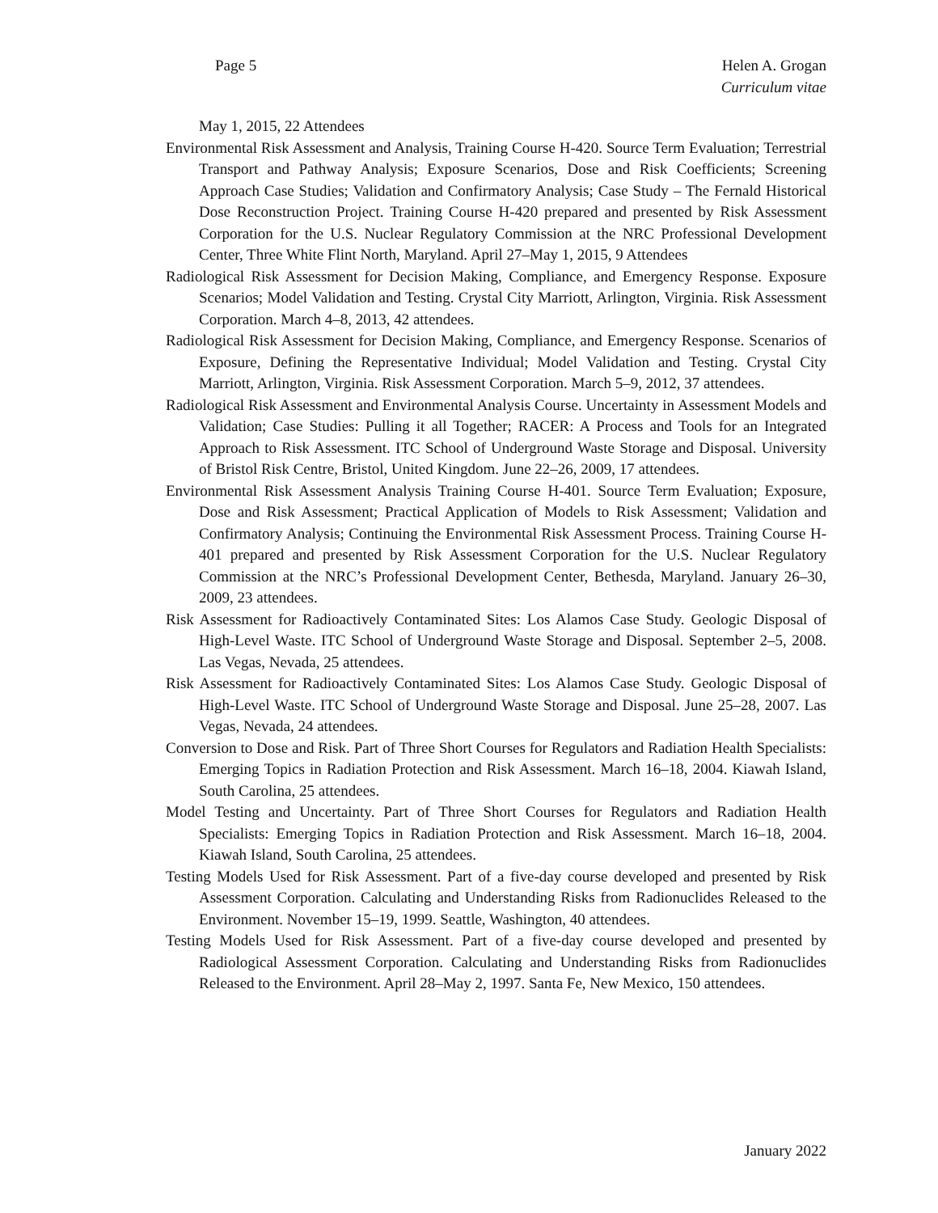Page 5 Helen A. Grogan
Curriculum vitae
May 1, 2015, 22 Attendees
Environmental Risk Assessment and Analysis, Training Course H-420. Source Term Evaluation; Terrestrial Transport and Pathway Analysis; Exposure Scenarios, Dose and Risk Coefficients; Screening Approach Case Studies; Validation and Confirmatory Analysis; Case Study – The Fernald Historical Dose Reconstruction Project. Training Course H-420 prepared and presented by Risk Assessment Corporation for the U.S. Nuclear Regulatory Commission at the NRC Professional Development Center, Three White Flint North, Maryland. April 27–May 1, 2015, 9 Attendees
Radiological Risk Assessment for Decision Making, Compliance, and Emergency Response. Exposure Scenarios; Model Validation and Testing. Crystal City Marriott, Arlington, Virginia. Risk Assessment Corporation. March 4–8, 2013, 42 attendees.
Radiological Risk Assessment for Decision Making, Compliance, and Emergency Response. Scenarios of Exposure, Defining the Representative Individual; Model Validation and Testing. Crystal City Marriott, Arlington, Virginia. Risk Assessment Corporation. March 5–9, 2012, 37 attendees.
Radiological Risk Assessment and Environmental Analysis Course. Uncertainty in Assessment Models and Validation; Case Studies: Pulling it all Together; RACER: A Process and Tools for an Integrated Approach to Risk Assessment. ITC School of Underground Waste Storage and Disposal. University of Bristol Risk Centre, Bristol, United Kingdom. June 22–26, 2009, 17 attendees.
Environmental Risk Assessment Analysis Training Course H-401. Source Term Evaluation; Exposure, Dose and Risk Assessment; Practical Application of Models to Risk Assessment; Validation and Confirmatory Analysis; Continuing the Environmental Risk Assessment Process. Training Course H-401 prepared and presented by Risk Assessment Corporation for the U.S. Nuclear Regulatory Commission at the NRC’s Professional Development Center, Bethesda, Maryland. January 26–30, 2009, 23 attendees.
Risk Assessment for Radioactively Contaminated Sites: Los Alamos Case Study. Geologic Disposal of High-Level Waste. ITC School of Underground Waste Storage and Disposal. September 2–5, 2008. Las Vegas, Nevada, 25 attendees.
Risk Assessment for Radioactively Contaminated Sites: Los Alamos Case Study. Geologic Disposal of High-Level Waste. ITC School of Underground Waste Storage and Disposal. June 25–28, 2007. Las Vegas, Nevada, 24 attendees.
Conversion to Dose and Risk. Part of Three Short Courses for Regulators and Radiation Health Specialists: Emerging Topics in Radiation Protection and Risk Assessment. March 16–18, 2004. Kiawah Island, South Carolina, 25 attendees.
Model Testing and Uncertainty. Part of Three Short Courses for Regulators and Radiation Health Specialists: Emerging Topics in Radiation Protection and Risk Assessment. March 16–18, 2004. Kiawah Island, South Carolina, 25 attendees.
Testing Models Used for Risk Assessment. Part of a five-day course developed and presented by Risk Assessment Corporation. Calculating and Understanding Risks from Radionuclides Released to the Environment. November 15–19, 1999. Seattle, Washington, 40 attendees.
Testing Models Used for Risk Assessment. Part of a five-day course developed and presented by Radiological Assessment Corporation. Calculating and Understanding Risks from Radionuclides Released to the Environment. April 28–May 2, 1997. Santa Fe, New Mexico, 150 attendees.
January 2022